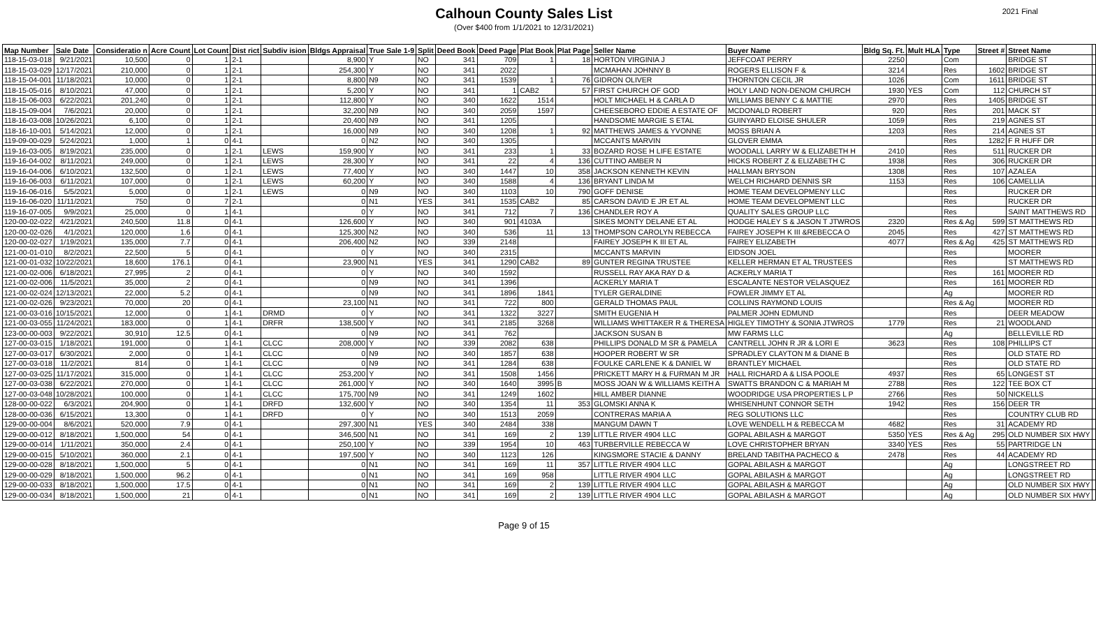2021 Final
Calhoun County Sales List
(Over $400 from 1/1/2021 to 12/31/2021)
| Map Number | Sale Date | Consideratio n | Acre Count | Lot Count | Dist rict | Subdiv ision | Bldgs Appraisal | True Sale 1-9 | Split | Deed Book | Deed Page | Plat Book | Plat Page | Seller Name | Buyer Name | Bldg Sq. Ft. | Mult HLA | Type | Street # | Street Name | |
| --- | --- | --- | --- | --- | --- | --- | --- | --- | --- | --- | --- | --- | --- | --- | --- | --- | --- | --- | --- | --- | --- |
| 118-15-03-018 | 9/21/2021 | 10,500 | 0 | 1 | 2-1 | | 8,900 | Y | NO | 341 | 709 | 1 | 18 | HORTON VIRGINIA J | JEFFCOAT PERRY | 2250 | | Com | | BRIDGE ST | |
| 118-15-03-029 | 12/17/2021 | 210,000 | 0 | 1 | 2-1 | | 254,300 | Y | NO | 341 | 2022 | | | MCMAHAN JOHNNY B | ROGERS ELLISON F & | 3214 | | Res | 1602 | BRIDGE ST | |
| 118-15-04-001 | 11/18/2021 | 10,000 | 0 | 1 | 2-1 | | 8,800 | N9 | NO | 341 | 1539 | 1 | 76 | GIDRON OLIVER | THORNTON CECIL JR | 1026 | | Com | 1611 | BRIDGE ST | |
| 118-15-05-016 | 8/10/2021 | 47,000 | 0 | 1 | 2-1 | | 5,200 | Y | NO | 341 | 1 | CAB2 | 57 | FIRST CHURCH OF GOD | HOLY LAND NON-DENOM CHURCH | 1930 | YES | Com | 112 | CHURCH ST | |
| 118-15-06-003 | 6/22/2021 | 201,240 | 0 | 1 | 2-1 | | 112,800 | Y | NO | 340 | 1622 | 1514 | | HOLT MICHAEL H & CARLA D | WILLIAMS BENNY C & MATTIE | 2970 | | Res | 1405 | BRIDGE ST | |
| 118-15-09-004 | 7/6/2021 | 20,000 | 0 | 1 | 2-1 | | 32,200 | N9 | NO | 340 | 2059 | 1597 | | CHEESEBORO EDDIE A ESTATE OF | MCDONALD ROBERT | 920 | | Res | 201 | MACK ST | |
| 118-16-03-008 | 10/26/2021 | 6,100 | 0 | 1 | 2-1 | | 20,400 | N9 | NO | 341 | 1205 | | | HANDSOME MARGIE S ETAL | GUINYARD ELOISE SHULER | 1059 | | Res | 219 | AGNES ST | |
| 118-16-10-001 | 5/14/2021 | 12,000 | 0 | 1 | 2-1 | | 16,000 | N9 | NO | 340 | 1208 | 1 | 92 | MATTHEWS JAMES & YVONNE | MOSS BRIAN A | 1203 | | Res | 214 | AGNES ST | |
| 119-09-00-029 | 5/24/2021 | 1,000 | 1 | 0 | 4-1 | | 0 | N2 | NO | 340 | 1305 | | | MCCANTS MARVIN | GLOVER EMMA | | | Res | 1282 | F R HUFF DR | |
| 119-16-03-005 | 8/19/2021 | 235,000 | 0 | 1 | 2-1 | LEWS | 159,900 | Y | NO | 341 | 233 | 1 | 33 | BOZARD ROSE H LIFE ESTATE | WOODALL LARRY W & ELIZABETH H | 2410 | | Res | 511 | RUCKER DR | |
| 119-16-04-002 | 8/11/2021 | 249,000 | 0 | 1 | 2-1 | LEWS | 28,300 | Y | NO | 341 | 22 | 4 | 136 | CUTTINO AMBER N | HICKS ROBERT Z & ELIZABETH C | 1938 | | Res | 306 | RUCKER DR | |
| 119-16-04-006 | 6/10/2021 | 132,500 | 0 | 1 | 2-1 | LEWS | 77,400 | Y | NO | 340 | 1447 | 10 | 358 | JACKSON KENNETH KEVIN | HALLMAN BRYSON | 1308 | | Res | 107 | AZALEA | |
| 119-16-06-003 | 6/11/2021 | 107,000 | 0 | 1 | 2-1 | LEWS | 60,200 | Y | NO | 340 | 1588 | 4 | 136 | BRYANT LINDA M | WELCH RICHARD DENNIS SR | 1153 | | Res | 106 | CAMELLIA | |
| 119-16-06-016 | 5/5/2021 | 5,000 | 0 | 1 | 2-1 | LEWS | 0 | N9 | NO | 340 | 1103 | 10 | 790 | GOFF DENISE | HOME TEAM DEVELOPMENY LLC | | | Res | | RUCKER DR | |
| 119-16-06-020 | 11/11/2021 | 750 | 0 | 7 | 2-1 | | 0 | N1 | YES | 341 | 1535 | CAB2 | 85 | CARSON DAVID E JR ET AL | HOME TEAM DEVELOPMENT LLC | | | Res | | RUCKER DR | |
| 119-16-07-005 | 9/9/2021 | 25,000 | 0 | 1 | 4-1 | | 0 | Y | NO | 341 | 712 | 7 | 136 | CHANDLER ROY A | QUALITY SALES GROUP LLC | | | Res | | SAINT MATTHEWS RD | |
| 120-00-02-022 | 4/21/2021 | 240,500 | 11.8 | 0 | 4-1 | | 126,600 | Y | NO | 340 | 901 | 4103A | | SIKES MONTY DELANE ET AL | HODGE HALEY S & JASON T JTWROS | 2320 | | Res & Ag | 599 | ST MATTHEWS RD | |
| 120-00-02-026 | 4/1/2021 | 120,000 | 1.6 | 0 | 4-1 | | 125,300 | N2 | NO | 340 | 536 | 11 | 13 | THOMPSON CAROLYN REBECCA | FAIREY JOSEPH K III &REBECCA O | 2045 | | Res | 427 | ST MATTHEWS RD | |
| 120-00-02-027 | 1/19/2021 | 135,000 | 7.7 | 0 | 4-1 | | 206,400 | N2 | NO | 339 | 2148 | | | FAIREY JOSEPH K III ET AL | FAIREY ELIZABETH | 4077 | | Res & Ag | 425 | ST MATTHEWS RD | |
| 121-00-01-010 | 8/2/2021 | 22,500 | 5 | 0 | 4-1 | | 0 | Y | NO | 340 | 2315 | | | MCCANTS MARVIN | EIDSON JOEL | | | Res | | MOORER | |
| 121-00-01-032 | 10/22/2021 | 18,600 | 176.1 | 0 | 4-1 | | 23,900 | N1 | YES | 341 | 1290 | CAB2 | 89 | GUNTER REGINA TRUSTEE | KELLER HERMAN ET AL TRUSTEES | | | Res | | ST MATTHEWS RD | |
| 121-00-02-006 | 6/18/2021 | 27,995 | 2 | 0 | 4-1 | | 0 | Y | NO | 340 | 1592 | | | RUSSELL RAY AKA RAY D & | ACKERLY MARIA T | | | Res | 161 | MOORER RD | |
| 121-00-02-006 | 11/5/2021 | 35,000 | 2 | 0 | 4-1 | | 0 | N9 | NO | 341 | 1396 | | | ACKERLY MARIA T | ESCALANTE NESTOR VELASQUEZ | | | Res | 161 | MOORER RD | |
| 121-00-02-024 | 12/13/2021 | 22,000 | 5.2 | 0 | 4-1 | | 0 | N9 | NO | 341 | 1896 | 1841 | | TYLER GERALDINE | FOWLER JIMMY ET AL | | | Ag | | MOORER RD | |
| 121-00-02-026 | 9/23/2021 | 70,000 | 20 | 0 | 4-1 | | 23,100 | N1 | NO | 341 | 722 | 800 | | GERALD THOMAS PAUL | COLLINS RAYMOND LOUIS | | | Res & Ag | | MOORER RD | |
| 121-00-03-016 | 10/15/2021 | 12,000 | 0 | 1 | 4-1 | DRMD | 0 | Y | NO | 341 | 1322 | 3227 | | SMITH EUGENIA H | PALMER JOHN EDMUND | | | Res | | DEER MEADOW | |
| 121-00-03-055 | 11/24/2021 | 183,000 | 0 | 1 | 4-1 | DRFR | 138,500 | Y | NO | 341 | 2185 | 3268 | | WILLIAMS WHITTAKER R & THERESA | HIGLEY TIMOTHY & SONIA JTWROS | 1779 | | Res | 21 | WOODLAND | |
| 123-00-00-003 | 9/22/2021 | 30,910 | 12.5 | 0 | 4-1 | | 0 | N9 | NO | 341 | 762 | | | JACKSON SUSAN B | MW FARMS LLC | | | Ag | | BELLEVILLE RD | |
| 127-00-03-015 | 1/18/2021 | 191,000 | 0 | 1 | 4-1 | CLCC | 208,000 | Y | NO | 339 | 2082 | 638 | | PHILLIPS DONALD M SR & PAMELA | CANTRELL JOHN R JR & LORI E | 3623 | | Res | 108 | PHILLIPS CT | |
| 127-00-03-017 | 6/30/2021 | 2,000 | 0 | 1 | 4-1 | CLCC | 0 | N9 | NO | 340 | 1857 | 638 | | HOOPER ROBERT W SR | SPRADLEY CLAYTON M & DIANE B | | | Res | | OLD STATE RD | |
| 127-00-03-018 | 11/2/2021 | 814 | 0 | 1 | 4-1 | CLCC | 0 | N9 | NO | 341 | 1284 | 638 | | FOULKE CARLENE K & DANIEL W | BRANTLEY MICHAEL | | | Res | | OLD STATE RD | |
| 127-00-03-025 | 11/17/2021 | 315,000 | 0 | 1 | 4-1 | CLCC | 253,200 | Y | NO | 341 | 1508 | 1456 | | PRICKETT MARY H & FURMAN M JR | HALL RICHARD A & LISA POOLE | 4937 | | Res | 65 | LONGEST ST | |
| 127-00-03-038 | 6/22/2021 | 270,000 | 0 | 1 | 4-1 | CLCC | 261,000 | Y | NO | 340 | 1640 | 3995 | B | MOSS JOAN W & WILLIAMS KEITH A | SWATTS BRANDON C & MARIAH M | 2788 | | Res | 122 | TEE BOX CT | |
| 127-00-03-048 | 10/28/2021 | 100,000 | 0 | 1 | 4-1 | CLCC | 175,700 | N9 | NO | 341 | 1249 | 1602 | | HILL AMBER DIANNE | WOODRIDGE USA PROPERTIES L P | 2766 | | Res | 50 | NICKELLS | |
| 128-00-00-022 | 6/3/2021 | 204,900 | 0 | 1 | 4-1 | DRFD | 132,600 | Y | NO | 340 | 1354 | 11 | 353 | GLOMSKI ANNA K | WHISENHUNT CONNOR SETH | 1942 | | Res | 156 | DEER TR | |
| 128-00-00-036 | 6/15/2021 | 13,300 | 0 | 1 | 4-1 | DRFD | 0 | Y | NO | 340 | 1513 | 2059 | | CONTRERAS MARIA A | REG SOLUTIONS LLC | | | Res | | COUNTRY CLUB RD | |
| 129-00-00-004 | 8/6/2021 | 520,000 | 7.9 | 0 | 4-1 | | 297,300 | N1 | YES | 340 | 2484 | 338 | | MANGUM DAWN T | LOVE WENDELL H & REBECCA M | 4682 | | Res | 31 | ACADEMY RD | |
| 129-00-00-012 | 8/18/2021 | 1,500,000 | 54 | 0 | 4-1 | | 346,500 | N1 | NO | 341 | 169 | 2 | 139 | LITTLE RIVER 4904 LLC | GOPAL ABILASH & MARGOT | 5350 | YES | Res & Ag | 295 | OLD NUMBER SIX HWY | |
| 129-00-00-014 | 1/11/2021 | 350,000 | 2.4 | 0 | 4-1 | | 250,100 | Y | NO | 339 | 1954 | 10 | 463 | TURBERVILLE REBECCA W | LOVE CHRISTOPHER BRYAN | 3340 | YES | Res | 55 | PARTRIDGE LN | |
| 129-00-00-015 | 5/10/2021 | 360,000 | 2.1 | 0 | 4-1 | | 197,500 | Y | NO | 340 | 1123 | 126 | | KINGSMORE STACIE & DANNY | BRELAND TABITHA PACHECO & | 2478 | | Res | 44 | ACADEMY RD | |
| 129-00-00-028 | 8/18/2021 | 1,500,000 | 5 | 0 | 4-1 | | 0 | N1 | NO | 341 | 169 | 11 | 357 | LITTLE RIVER 4904 LLC | GOPAL ABILASH & MARGOT | | | Ag | | LONGSTREET RD | |
| 129-00-00-029 | 8/18/2021 | 1,500,000 | 96.2 | 0 | 4-1 | | 0 | N1 | NO | 341 | 169 | 958 | | LITTLE RIVER 4904 LLC | GOPAL ABILASH & MARGOT | | | Ag | | LONGSTREET RD | |
| 129-00-00-033 | 8/18/2021 | 1,500,000 | 17.5 | 0 | 4-1 | | 0 | N1 | NO | 341 | 169 | 2 | 139 | LITTLE RIVER 4904 LLC | GOPAL ABILASH & MARGOT | | | Ag | | OLD NUMBER SIX HWY | |
| 129-00-00-034 | 8/18/2021 | 1,500,000 | 21 | 0 | 4-1 | | 0 | N1 | NO | 341 | 169 | 2 | 139 | LITTLE RIVER 4904 LLC | GOPAL ABILASH & MARGOT | | | Ag | | OLD NUMBER SIX HWY | |
Page 9 of 15